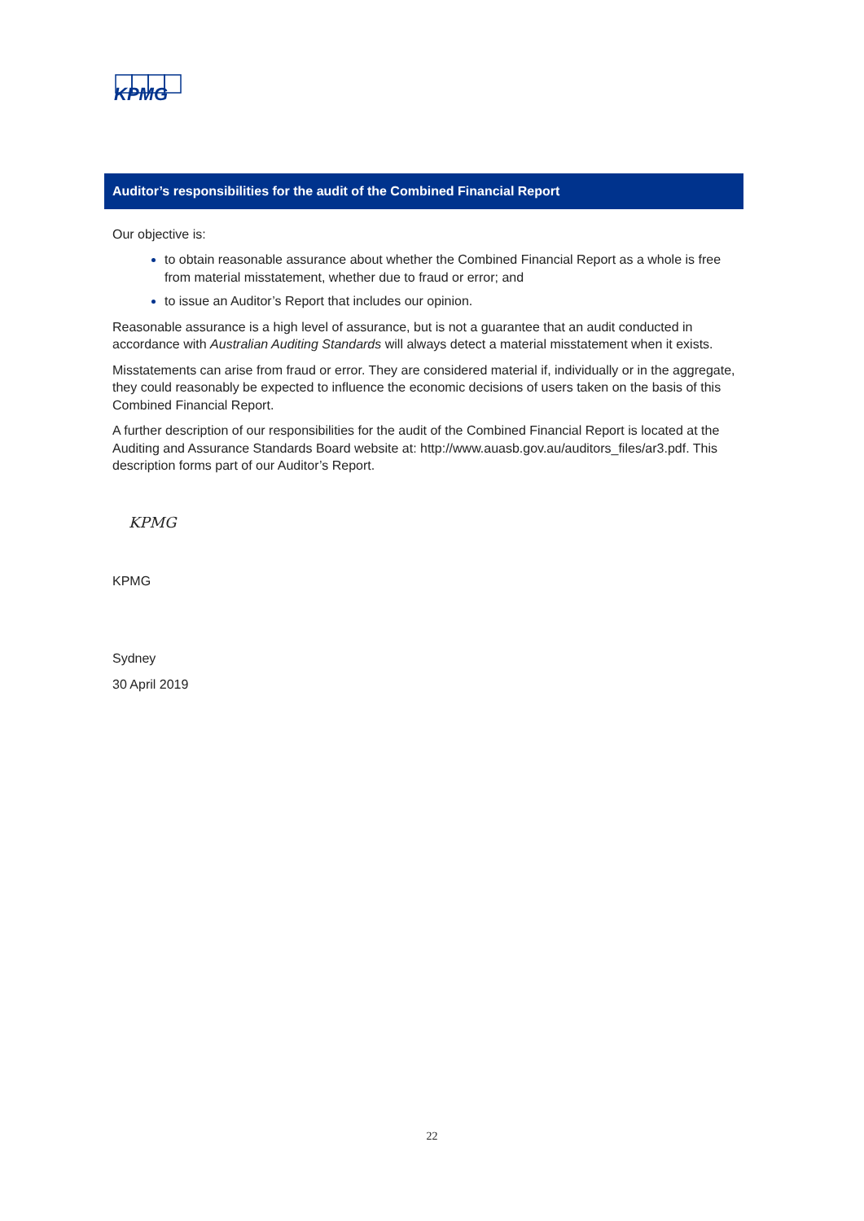KPMG
Auditor’s responsibilities for the audit of the Combined Financial Report
Our objective is:
to obtain reasonable assurance about whether the Combined Financial Report as a whole is free from material misstatement, whether due to fraud or error; and
to issue an Auditor’s Report that includes our opinion.
Reasonable assurance is a high level of assurance, but is not a guarantee that an audit conducted in accordance with Australian Auditing Standards will always detect a material misstatement when it exists.
Misstatements can arise from fraud or error. They are considered material if, individually or in the aggregate, they could reasonably be expected to influence the economic decisions of users taken on the basis of this Combined Financial Report.
A further description of our responsibilities for the audit of the Combined Financial Report is located at the Auditing and Assurance Standards Board website at: http://www.auasb.gov.au/auditors_files/ar3.pdf. This description forms part of our Auditor’s Report.
KPMG
KPMG
Sydney
30 April 2019
22